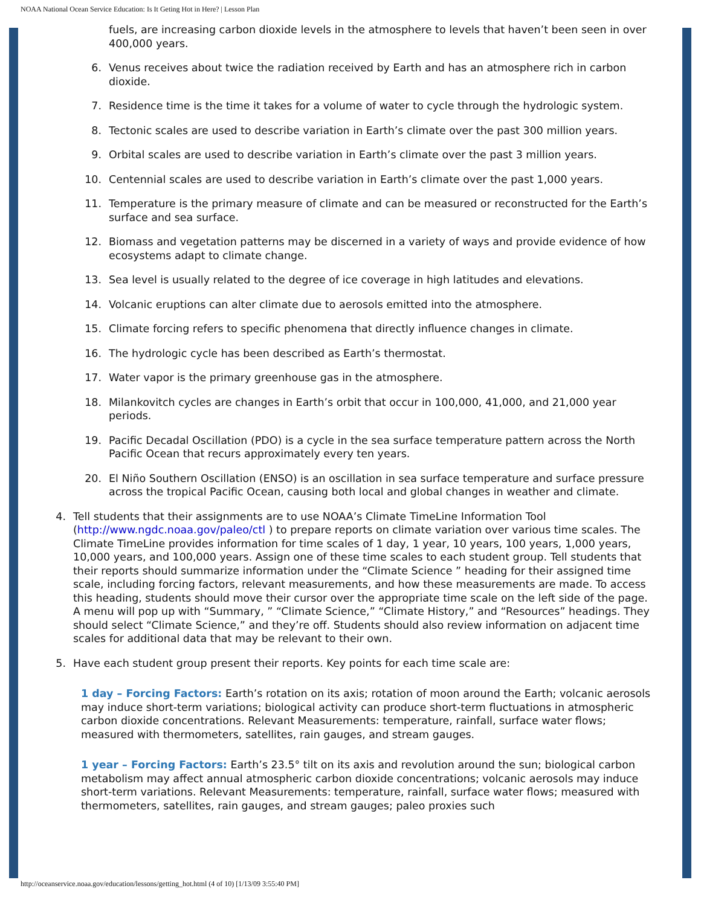NOAA National Ocean Service Education: Is It Geting Hot in Here? | Lesson Plan
fuels, are increasing carbon dioxide levels in the atmosphere to levels that haven’t been seen in over 400,000 years.
6. Venus receives about twice the radiation received by Earth and has an atmosphere rich in carbon dioxide.
7. Residence time is the time it takes for a volume of water to cycle through the hydrologic system.
8. Tectonic scales are used to describe variation in Earth’s climate over the past 300 million years.
9. Orbital scales are used to describe variation in Earth’s climate over the past 3 million years.
10. Centennial scales are used to describe variation in Earth’s climate over the past 1,000 years.
11. Temperature is the primary measure of climate and can be measured or reconstructed for the Earth’s surface and sea surface.
12. Biomass and vegetation patterns may be discerned in a variety of ways and provide evidence of how ecosystems adapt to climate change.
13. Sea level is usually related to the degree of ice coverage in high latitudes and elevations.
14. Volcanic eruptions can alter climate due to aerosols emitted into the atmosphere.
15. Climate forcing refers to specific phenomena that directly influence changes in climate.
16. The hydrologic cycle has been described as Earth’s thermostat.
17. Water vapor is the primary greenhouse gas in the atmosphere.
18. Milankovitch cycles are changes in Earth’s orbit that occur in 100,000, 41,000, and 21,000 year periods.
19. Pacific Decadal Oscillation (PDO) is a cycle in the sea surface temperature pattern across the North Pacific Ocean that recurs approximately every ten years.
20. El Niño Southern Oscillation (ENSO) is an oscillation in sea surface temperature and surface pressure across the tropical Pacific Ocean, causing both local and global changes in weather and climate.
4. Tell students that their assignments are to use NOAA’s Climate TimeLine Information Tool (http://www.ngdc.noaa.gov/paleo/ctl ) to prepare reports on climate variation over various time scales. The Climate TimeLine provides information for time scales of 1 day, 1 year, 10 years, 100 years, 1,000 years, 10,000 years, and 100,000 years. Assign one of these time scales to each student group. Tell students that their reports should summarize information under the “Climate Science ” heading for their assigned time scale, including forcing factors, relevant measurements, and how these measurements are made. To access this heading, students should move their cursor over the appropriate time scale on the left side of the page. A menu will pop up with “Summary, ” “Climate Science,” “Climate History,” and “Resources” headings. They should select “Climate Science,” and they’re off. Students should also review information on adjacent time scales for additional data that may be relevant to their own.
5. Have each student group present their reports. Key points for each time scale are:
1 day – Forcing Factors: Earth’s rotation on its axis; rotation of moon around the Earth; volcanic aerosols may induce short-term variations; biological activity can produce short-term fluctuations in atmospheric carbon dioxide concentrations. Relevant Measurements: temperature, rainfall, surface water flows; measured with thermometers, satellites, rain gauges, and stream gauges.
1 year – Forcing Factors: Earth’s 23.5° tilt on its axis and revolution around the sun; biological carbon metabolism may affect annual atmospheric carbon dioxide concentrations; volcanic aerosols may induce short-term variations. Relevant Measurements: temperature, rainfall, surface water flows; measured with thermometers, satellites, rain gauges, and stream gauges; paleo proxies such
http://oceanservice.noaa.gov/education/lessons/getting_hot.html (4 of 10) [1/13/09 3:55:40 PM]